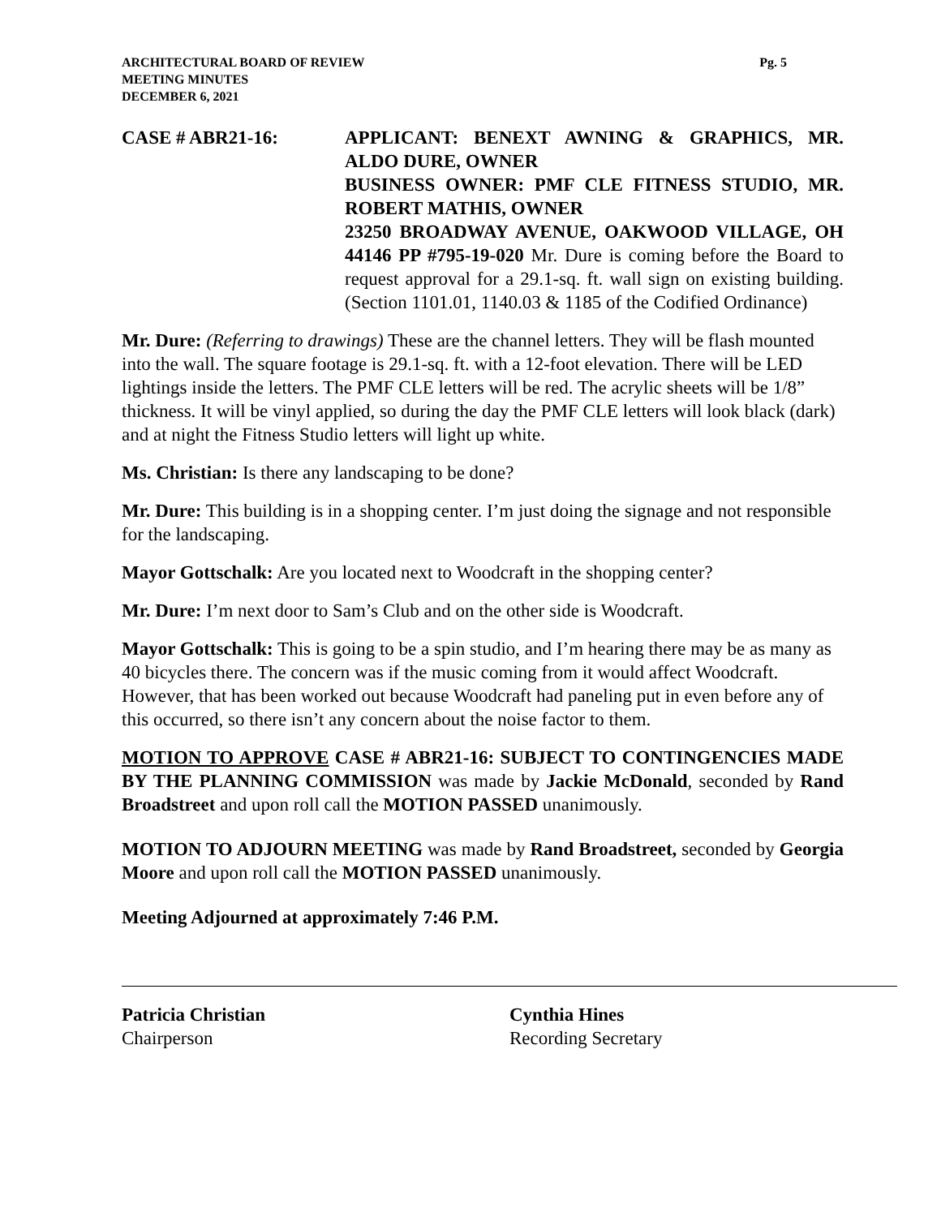ARCHITECTURAL BOARD OF REVIEW
MEETING MINUTES
DECEMBER 6, 2021
Pg. 5
CASE # ABR21-16: APPLICANT: BENEXT AWNING & GRAPHICS, MR. ALDO DURE, OWNER
BUSINESS OWNER: PMF CLE FITNESS STUDIO, MR. ROBERT MATHIS, OWNER
23250 BROADWAY AVENUE, OAKWOOD VILLAGE, OH 44146 PP #795-19-020 Mr. Dure is coming before the Board to request approval for a 29.1-sq. ft. wall sign on existing building. (Section 1101.01, 1140.03 & 1185 of the Codified Ordinance)
Mr. Dure: (Referring to drawings) These are the channel letters. They will be flash mounted into the wall. The square footage is 29.1-sq. ft. with a 12-foot elevation. There will be LED lightings inside the letters. The PMF CLE letters will be red. The acrylic sheets will be 1/8” thickness. It will be vinyl applied, so during the day the PMF CLE letters will look black (dark) and at night the Fitness Studio letters will light up white.
Ms. Christian: Is there any landscaping to be done?
Mr. Dure: This building is in a shopping center. I’m just doing the signage and not responsible for the landscaping.
Mayor Gottschalk: Are you located next to Woodcraft in the shopping center?
Mr. Dure: I’m next door to Sam’s Club and on the other side is Woodcraft.
Mayor Gottschalk: This is going to be a spin studio, and I’m hearing there may be as many as 40 bicycles there. The concern was if the music coming from it would affect Woodcraft. However, that has been worked out because Woodcraft had paneling put in even before any of this occurred, so there isn’t any concern about the noise factor to them.
MOTION TO APPROVE CASE # ABR21-16: SUBJECT TO CONTINGENCIES MADE BY THE PLANNING COMMISSION was made by Jackie McDonald, seconded by Rand Broadstreet and upon roll call the MOTION PASSED unanimously.
MOTION TO ADJOURN MEETING was made by Rand Broadstreet, seconded by Georgia Moore and upon roll call the MOTION PASSED unanimously.
Meeting Adjourned at approximately 7:46 P.M.
Patricia Christian
Chairperson
Cynthia Hines
Recording Secretary